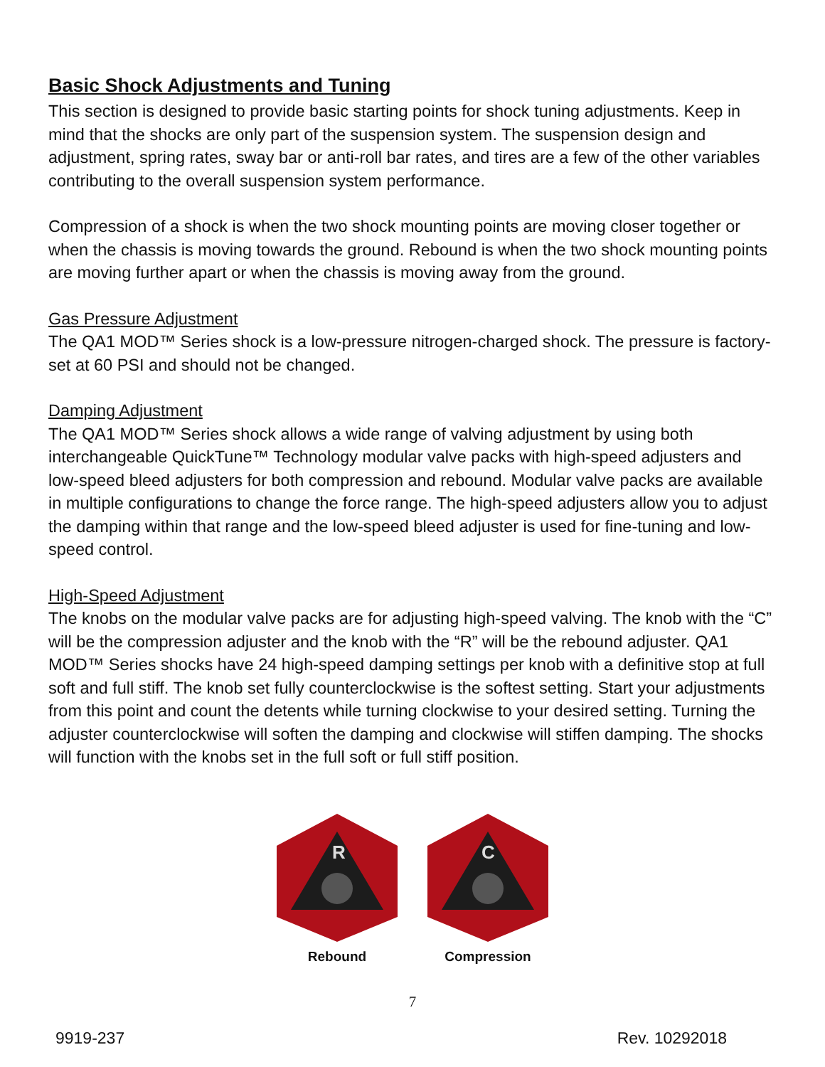Basic Shock Adjustments and Tuning
This section is designed to provide basic starting points for shock tuning adjustments. Keep in mind that the shocks are only part of the suspension system. The suspension design and adjustment, spring rates, sway bar or anti-roll bar rates, and tires are a few of the other variables contributing to the overall suspension system performance.
Compression of a shock is when the two shock mounting points are moving closer together or when the chassis is moving towards the ground. Rebound is when the two shock mounting points are moving further apart or when the chassis is moving away from the ground.
Gas Pressure Adjustment
The QA1 MOD™ Series shock is a low-pressure nitrogen-charged shock. The pressure is factory-set at 60 PSI and should not be changed.
Damping Adjustment
The QA1 MOD™ Series shock allows a wide range of valving adjustment by using both interchangeable QuickTune™ Technology modular valve packs with high-speed adjusters and low-speed bleed adjusters for both compression and rebound. Modular valve packs are available in multiple configurations to change the force range. The high-speed adjusters allow you to adjust the damping within that range and the low-speed bleed adjuster is used for fine-tuning and low-speed control.
High-Speed Adjustment
The knobs on the modular valve packs are for adjusting high-speed valving. The knob with the “C” will be the compression adjuster and the knob with the “R” will be the rebound adjuster. QA1 MOD™ Series shocks have 24 high-speed damping settings per knob with a definitive stop at full soft and full stiff. The knob set fully counterclockwise is the softest setting. Start your adjustments from this point and count the detents while turning clockwise to your desired setting. Turning the adjuster counterclockwise will soften the damping and clockwise will stiffen damping. The shocks will function with the knobs set in the full soft or full stiff position.
R
Rebound
C
Compression
7
9919-237 Rev. 10292018